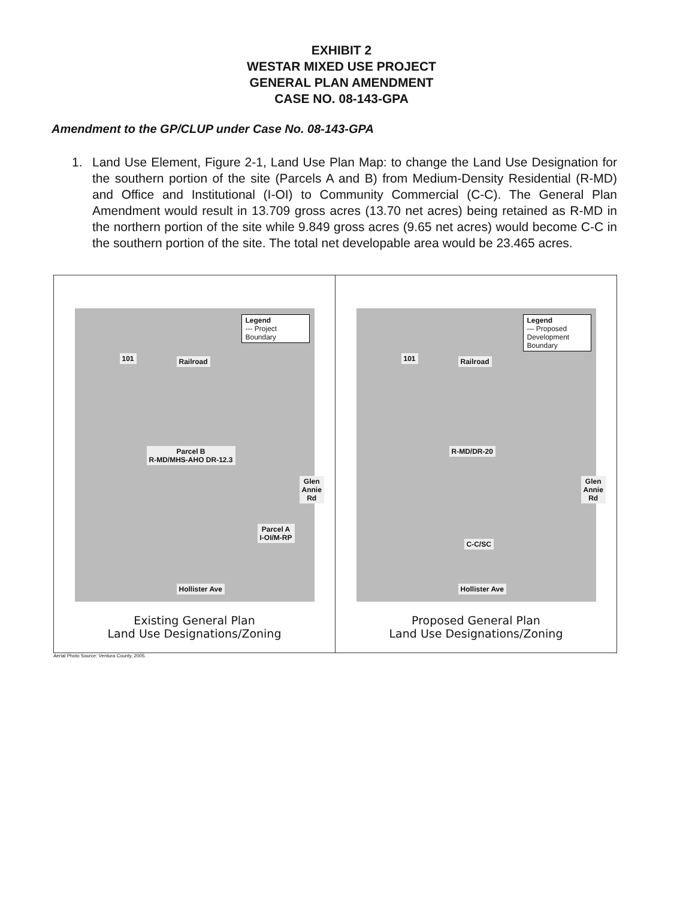EXHIBIT 2
WESTAR MIXED USE PROJECT
GENERAL PLAN AMENDMENT
CASE NO. 08-143-GPA
Amendment to the GP/CLUP under Case No. 08-143-GPA
1. Land Use Element, Figure 2-1, Land Use Plan Map: to change the Land Use Designation for the southern portion of the site (Parcels A and B) from Medium-Density Residential (R-MD) and Office and Institutional (I-OI) to Community Commercial (C-C). The General Plan Amendment would result in 13.709 gross acres (13.70 net acres) being retained as R-MD in the northern portion of the site while 9.849 gross acres (9.65 net acres) would become C-C in the southern portion of the site. The total net developable area would be 23.465 acres.
Legend
--- Project Boundary
101 Railroad
Parcel B
R-MD/MHS-AHO DR-12.3
Parcel A
I-OI/M-RP
Glen Annie Rd
Hollister Ave
Existing General Plan
Land Use Designations/Zoning
Legend
— Proposed Development Boundary
101 Railroad
R-MD/DR-20
C-C/SC
Glen Annie Rd
Hollister Ave
Proposed General Plan
Land Use Designations/Zoning
Aerial Photo Source: Ventura County, 2005.